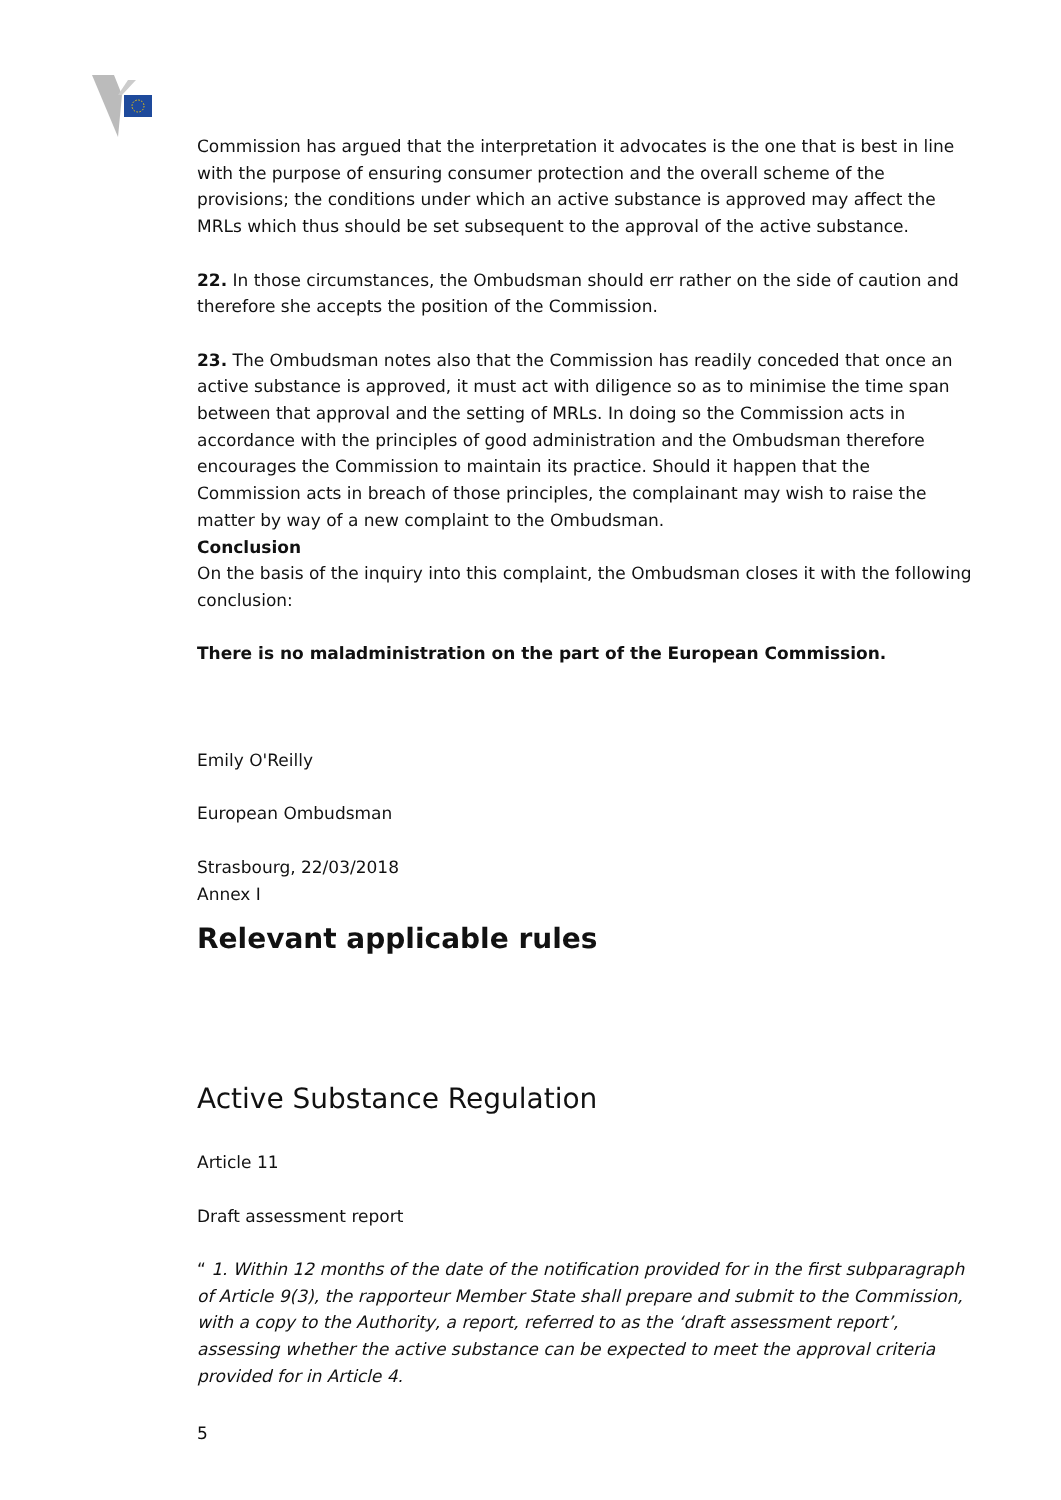Commission has argued that the interpretation it advocates is the one that is best in line with the purpose of ensuring consumer protection and the overall scheme of the provisions; the conditions under which an active substance is approved may affect the MRLs which thus should be set subsequent to the approval of the active substance.
22. In those circumstances, the Ombudsman should err rather on the side of caution and therefore she accepts the position of the Commission.
23. The Ombudsman notes also that the Commission has readily conceded that once an active substance is approved, it must act with diligence so as to minimise the time span between that approval and the setting of MRLs. In doing so the Commission acts in accordance with the principles of good administration and the Ombudsman therefore encourages the Commission to maintain its practice. Should it happen that the Commission acts in breach of those principles, the complainant may wish to raise the matter by way of a new complaint to the Ombudsman.
Conclusion
On the basis of the inquiry into this complaint, the Ombudsman closes it with the following conclusion:
There is no maladministration on the part of the European Commission.
Emily O'Reilly
European Ombudsman
Strasbourg, 22/03/2018
Annex I
Relevant applicable rules
Active Substance Regulation
Article 11
Draft assessment report
“ 1. Within 12 months of the date of the notification provided for in the first subparagraph of Article 9(3), the rapporteur Member State shall prepare and submit to the Commission, with a copy to the Authority, a report, referred to as the ‘draft assessment report’, assessing whether the active substance can be expected to meet the approval criteria provided for in Article 4.
5